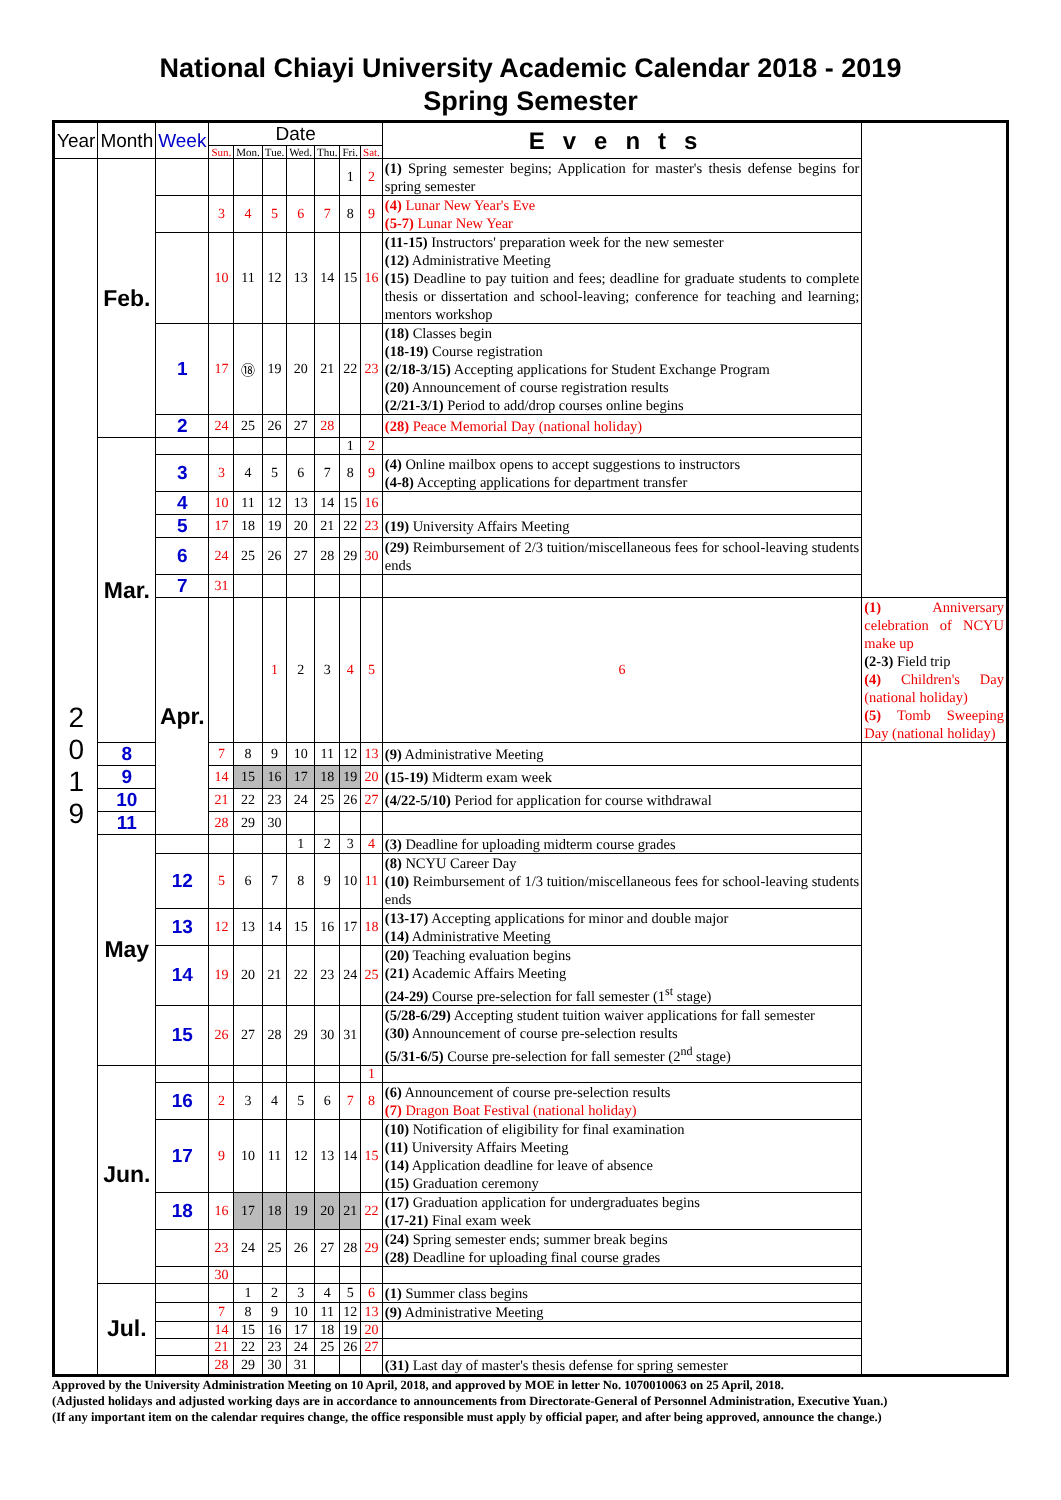National Chiayi University Academic Calendar 2018 - 2019
Spring Semester
| Year | Month | Week | Date | | | | | | | Events | |
| --- | --- | --- | --- | --- | --- | --- | --- | --- | --- | --- | --- |
| | | | Sun. | Mon. | Tue. | Wed. | Thu. | Fri. | Sat. | | |
| 2 0 1 9 | Feb. | | | | | | | 1 | 2 | (1) Spring semester begins; Application for master's thesis defense begins for spring semester | |
| | | | 3 | 4 | 5 | 6 | 7 | 8 | 9 | (4) Lunar New Year's Eve (5-7) Lunar New Year | |
| | | | 10 | 11 | 12 | 13 | 14 | 15 | 16 | (11-15) Instructors' preparation week for the new semester (12) Administrative Meeting (15) Deadline to pay tuition and fees; deadline for graduate students to complete thesis or dissertation and school-leaving; conference for teaching and learning; mentors workshop | |
| | | 1 | 17 | ⑱ | 19 | 20 | 21 | 22 | 23 | (18) Classes begin (18-19) Course registration (2/18-3/15) Accepting applications for Student Exchange Program (20) Announcement of course registration results (2/21-3/1) Period to add/drop courses online begins | |
| | | 2 | 24 | 25 | 26 | 27 | 28 | | | (28) Peace Memorial Day (national holiday) | |
| | Mar. | | | | | | | 1 | 2 | | |
| | | 3 | 3 | 4 | 5 | 6 | 7 | 8 | 9 | (4) Online mailbox opens to accept suggestions to instructors (4-8) Accepting applications for department transfer | |
| | | 4 | 10 | 11 | 12 | 13 | 14 | 15 | 16 | | |
| | | 5 | 17 | 18 | 19 | 20 | 21 | 22 | 23 | (19) University Affairs Meeting | |
| | | 6 | 24 | 25 | 26 | 27 | 28 | 29 | 30 | (29) Reimbursement of 2/3 tuition/miscellaneous fees for school-leaving students ends | |
| | | 7 | 31 | | | | | | | | |
| | | Apr. | | | 1 | 2 | 3 | 4 | 5 | 6 | (1) Anniversary celebration of NCYU make up (2-3) Field trip (4) Children's Day (national holiday) (5) Tomb Sweeping Day (national holiday) |
| | 8 | | 7 | 8 | 9 | 10 | 11 | 12 | 13 | (9) Administrative Meeting | |
| | 9 | | 14 | 15 | 16 | 17 | 18 | 19 | 20 | (15-19) Midterm exam week | |
| | 10 | | 21 | 22 | 23 | 24 | 25 | 26 | 27 | (4/22-5/10) Period for application for course withdrawal | |
| | 11 | | 28 | 29 | 30 | | | | | | |
| | May | | | | | 1 | 2 | 3 | 4 | (3) Deadline for uploading midterm course grades | |
| | | 12 | 5 | 6 | 7 | 8 | 9 | 10 | 11 | (8) NCYU Career Day (10) Reimbursement of 1/3 tuition/miscellaneous fees for school-leaving students ends | |
| | | 13 | 12 | 13 | 14 | 15 | 16 | 17 | 18 | (13-17) Accepting applications for minor and double major (14) Administrative Meeting | |
| | | 14 | 19 | 20 | 21 | 22 | 23 | 24 | 25 | (20) Teaching evaluation begins (21) Academic Affairs Meeting (24-29) Course pre-selection for fall semester (1<sup>st</sup> stage) | |
| | | 15 | 26 | 27 | 28 | 29 | 30 | 31 | | (5/28-6/29) Accepting student tuition waiver applications for fall semester (30) Announcement of course pre-selection results (5/31-6/5) Course pre-selection for fall semester (2<sup>nd</sup> stage) | |
| | Jun. | | | | | | | | 1 | | |
| | | 16 | 2 | 3 | 4 | 5 | 6 | 7 | 8 | (6) Announcement of course pre-selection results (7) Dragon Boat Festival (national holiday) | |
| | | 17 | 9 | 10 | 11 | 12 | 13 | 14 | 15 | (10) Notification of eligibility for final examination (11) University Affairs Meeting (14) Application deadline for leave of absence (15) Graduation ceremony | |
| | | 18 | 16 | 17 | 18 | 19 | 20 | 21 | 22 | (17) Graduation application for undergraduates begins (17-21) Final exam week | |
| | | | 23 | 24 | 25 | 26 | 27 | 28 | 29 | (24) Spring semester ends; summer break begins (28) Deadline for uploading final course grades | |
| | | | 30 | | | | | | | | |
| | Jul. | | | 1 | 2 | 3 | 4 | 5 | 6 | (1) Summer class begins | |
| | | | 7 | 8 | 9 | 10 | 11 | 12 | 13 | (9) Administrative Meeting | |
| | | | 14 | 15 | 16 | 17 | 18 | 19 | 20 | | |
| | | | 21 | 22 | 23 | 24 | 25 | 26 | 27 | | |
| | | | 28 | 29 | 30 | 31 | | | | (31) Last day of master's thesis defense for spring semester | |
Approved by the University Administration Meeting on 10 April, 2018, and approved by MOE in letter No. 1070010063 on 25 April, 2018.
(Adjusted holidays and adjusted working days are in accordance to announcements from Directorate-General of Personnel Administration, Executive Yuan.)
(If any important item on the calendar requires change, the office responsible must apply by official paper, and after being approved, announce the change.)